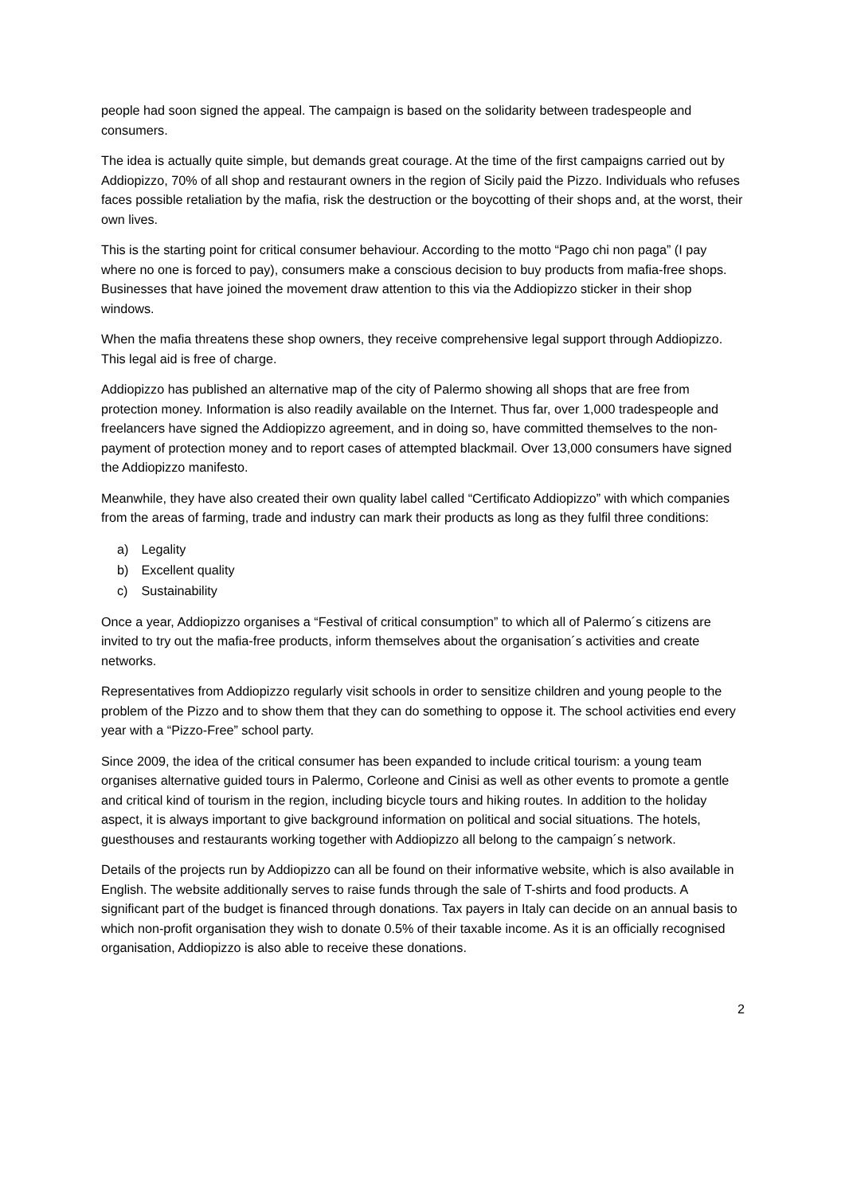people had soon signed the appeal. The campaign is based on the solidarity between tradespeople and consumers.
The idea is actually quite simple, but demands great courage. At the time of the first campaigns carried out by Addiopizzo, 70% of all shop and restaurant owners in the region of Sicily paid the Pizzo. Individuals who refuses faces possible retaliation by the mafia, risk the destruction or the boycotting of their shops and, at the worst, their own lives.
This is the starting point for critical consumer behaviour. According to the motto “Pago chi non paga” (I pay where no one is forced to pay), consumers make a conscious decision to buy products from mafia-free shops. Businesses that have joined the movement draw attention to this via the Addiopizzo sticker in their shop windows.
When the mafia threatens these shop owners, they receive comprehensive legal support through Addiopizzo. This legal aid is free of charge.
Addiopizzo has published an alternative map of the city of Palermo showing all shops that are free from protection money. Information is also readily available on the Internet. Thus far, over 1,000 tradespeople and freelancers have signed the Addiopizzo agreement, and in doing so, have committed themselves to the non-payment of protection money and to report cases of attempted blackmail. Over 13,000 consumers have signed the Addiopizzo manifesto.
Meanwhile, they have also created their own quality label called “Certificato Addiopizzo” with which companies from the areas of farming, trade and industry can mark their products as long as they fulfil three conditions:
a) Legality
b) Excellent quality
c) Sustainability
Once a year, Addiopizzo organises a “Festival of critical consumption” to which all of Palermo´s citizens are invited to try out the mafia-free products, inform themselves about the organisation´s activities and create networks.
Representatives from Addiopizzo regularly visit schools in order to sensitize children and young people to the problem of the Pizzo and to show them that they can do something to oppose it. The school activities end every year with a “Pizzo-Free” school party.
Since 2009, the idea of the critical consumer has been expanded to include critical tourism: a young team organises alternative guided tours in Palermo, Corleone and Cinisi as well as other events to promote a gentle and critical kind of tourism in the region, including bicycle tours and hiking routes. In addition to the holiday aspect, it is always important to give background information on political and social situations. The hotels, guesthouses and restaurants working together with Addiopizzo all belong to the campaign´s network.
Details of the projects run by Addiopizzo can all be found on their informative website, which is also available in English. The website additionally serves to raise funds through the sale of T-shirts and food products. A significant part of the budget is financed through donations. Tax payers in Italy can decide on an annual basis to which non-profit organisation they wish to donate 0.5% of their taxable income. As it is an officially recognised organisation, Addiopizzo is also able to receive these donations.
2